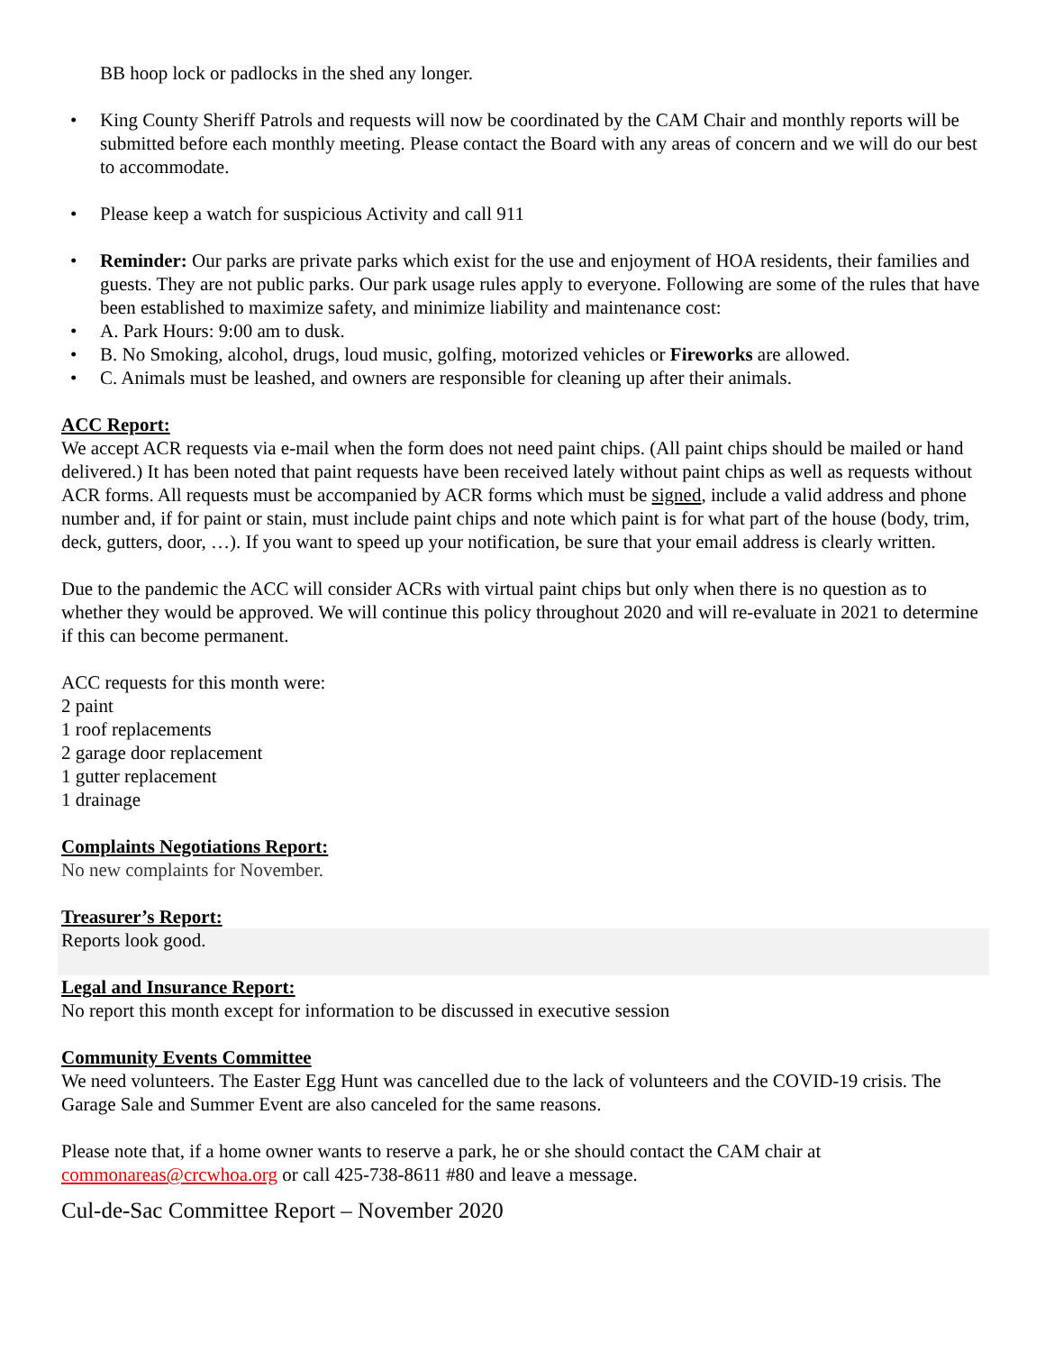BB hoop lock or padlocks in the shed any longer.
• King County Sheriff Patrols and requests will now be coordinated by the CAM Chair and monthly reports will be submitted before each monthly meeting. Please contact the Board with any areas of concern and we will do our best to accommodate.
• Please keep a watch for suspicious Activity and call 911
• Reminder: Our parks are private parks which exist for the use and enjoyment of HOA residents, their families and guests. They are not public parks. Our park usage rules apply to everyone. Following are some of the rules that have been established to maximize safety, and minimize liability and maintenance cost:
• A. Park Hours: 9:00 am to dusk.
• B. No Smoking, alcohol, drugs, loud music, golfing, motorized vehicles or Fireworks are allowed.
• C. Animals must be leashed, and owners are responsible for cleaning up after their animals.
ACC Report:
We accept ACR requests via e-mail when the form does not need paint chips. (All paint chips should be mailed or hand delivered.) It has been noted that paint requests have been received lately without paint chips as well as requests without ACR forms. All requests must be accompanied by ACR forms which must be signed, include a valid address and phone number and, if for paint or stain, must include paint chips and note which paint is for what part of the house (body, trim, deck, gutters, door, …). If you want to speed up your notification, be sure that your email address is clearly written.
Due to the pandemic the ACC will consider ACRs with virtual paint chips but only when there is no question as to whether they would be approved. We will continue this policy throughout 2020 and will re-evaluate in 2021 to determine if this can become permanent.
ACC requests for this month were:
2 paint
1 roof replacements
2 garage door replacement
1 gutter replacement
1 drainage
Complaints Negotiations Report:
No new complaints for November.
Treasurer’s Report:
Reports look good.
Legal and Insurance Report:
No report this month except for information to be discussed in executive session
Community Events Committee
We need volunteers. The Easter Egg Hunt was cancelled due to the lack of volunteers and the COVID-19 crisis. The Garage Sale and Summer Event are also canceled for the same reasons.
Please note that, if a home owner wants to reserve a park, he or she should contact the CAM chair at commonareas@crcwhoa.org or call 425-738-8611 #80 and leave a message.
Cul-de-Sac Committee Report – November 2020